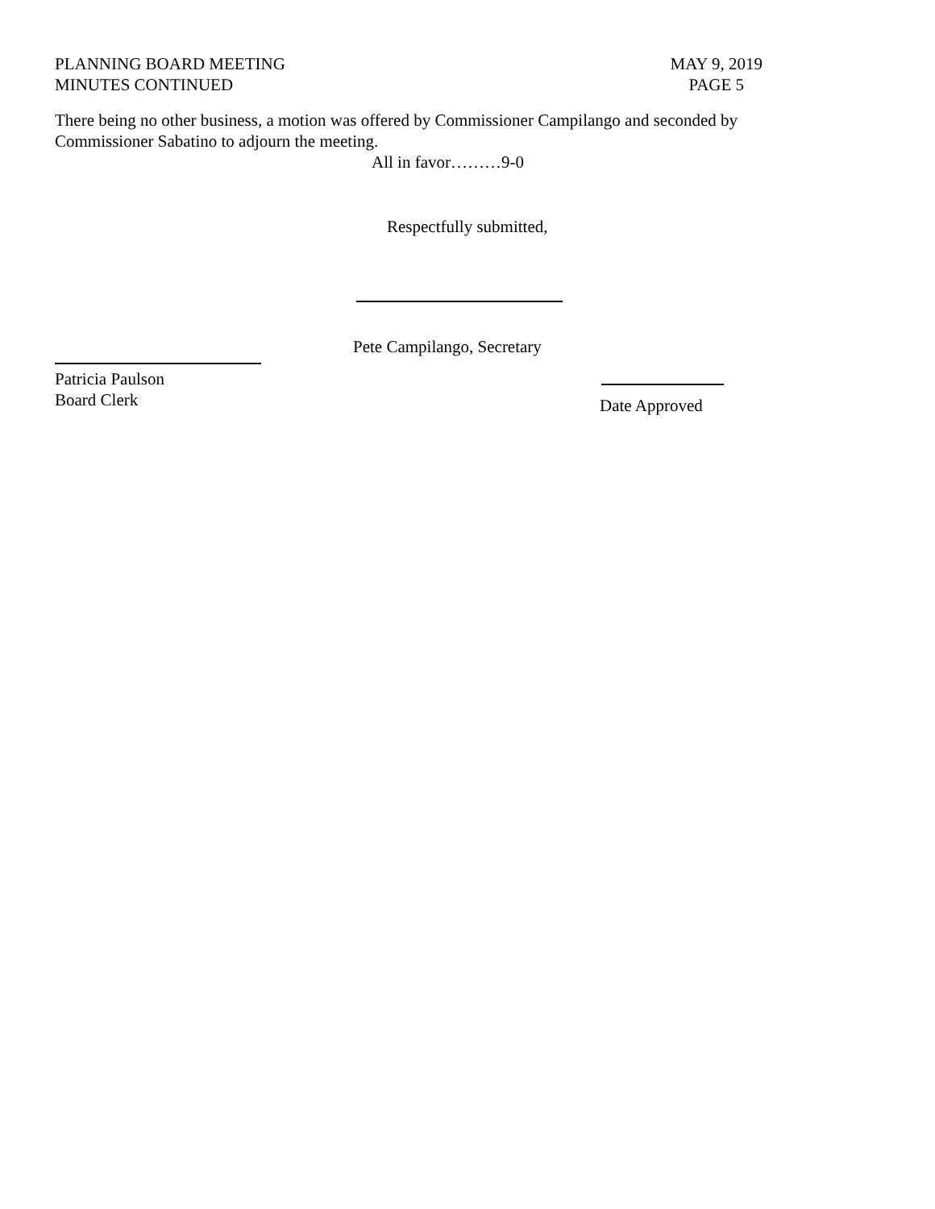PLANNING BOARD MEETING
MINUTES CONTINUED
MAY 9, 2019
PAGE 5
There being no other business, a motion was offered by Commissioner Campilango and seconded by Commissioner Sabatino to adjourn the meeting.
All in favor………9-0
Respectfully submitted,
Pete Campilango, Secretary
Patricia Paulson
Board Clerk
Date Approved